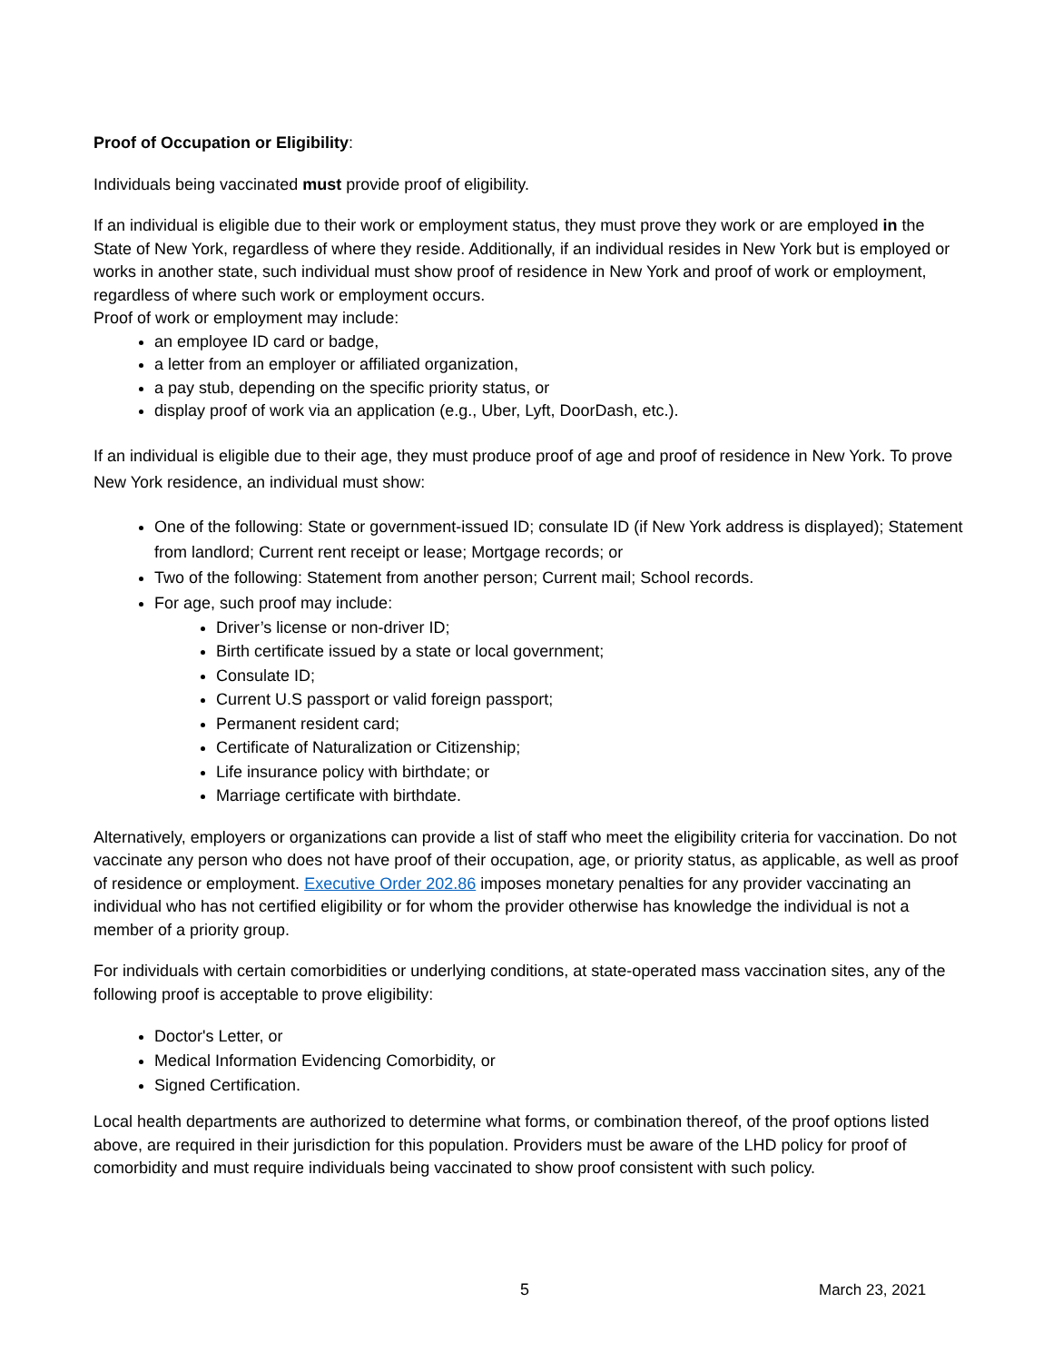Proof of Occupation or Eligibility:
Individuals being vaccinated must provide proof of eligibility.
If an individual is eligible due to their work or employment status, they must prove they work or are employed in the State of New York, regardless of where they reside. Additionally, if an individual resides in New York but is employed or works in another state, such individual must show proof of residence in New York and proof of work or employment, regardless of where such work or employment occurs.
Proof of work or employment may include:
an employee ID card or badge,
a letter from an employer or affiliated organization,
a pay stub, depending on the specific priority status, or
display proof of work via an application (e.g., Uber, Lyft, DoorDash, etc.).
If an individual is eligible due to their age, they must produce proof of age and proof of residence in New York. To prove New York residence, an individual must show:
One of the following: State or government-issued ID; consulate ID (if New York address is displayed); Statement from landlord; Current rent receipt or lease; Mortgage records; or
Two of the following: Statement from another person; Current mail; School records.
For age, such proof may include:
Driver’s license or non-driver ID;
Birth certificate issued by a state or local government;
Consulate ID;
Current U.S passport or valid foreign passport;
Permanent resident card;
Certificate of Naturalization or Citizenship;
Life insurance policy with birthdate; or
Marriage certificate with birthdate.
Alternatively, employers or organizations can provide a list of staff who meet the eligibility criteria for vaccination. Do not vaccinate any person who does not have proof of their occupation, age, or priority status, as applicable, as well as proof of residence or employment. Executive Order 202.86 imposes monetary penalties for any provider vaccinating an individual who has not certified eligibility or for whom the provider otherwise has knowledge the individual is not a member of a priority group.
For individuals with certain comorbidities or underlying conditions, at state-operated mass vaccination sites, any of the following proof is acceptable to prove eligibility:
Doctor's Letter, or
Medical Information Evidencing Comorbidity, or
Signed Certification.
Local health departments are authorized to determine what forms, or combination thereof, of the proof options listed above, are required in their jurisdiction for this population. Providers must be aware of the LHD policy for proof of comorbidity and must require individuals being vaccinated to show proof consistent with such policy.
5 March 23, 2021